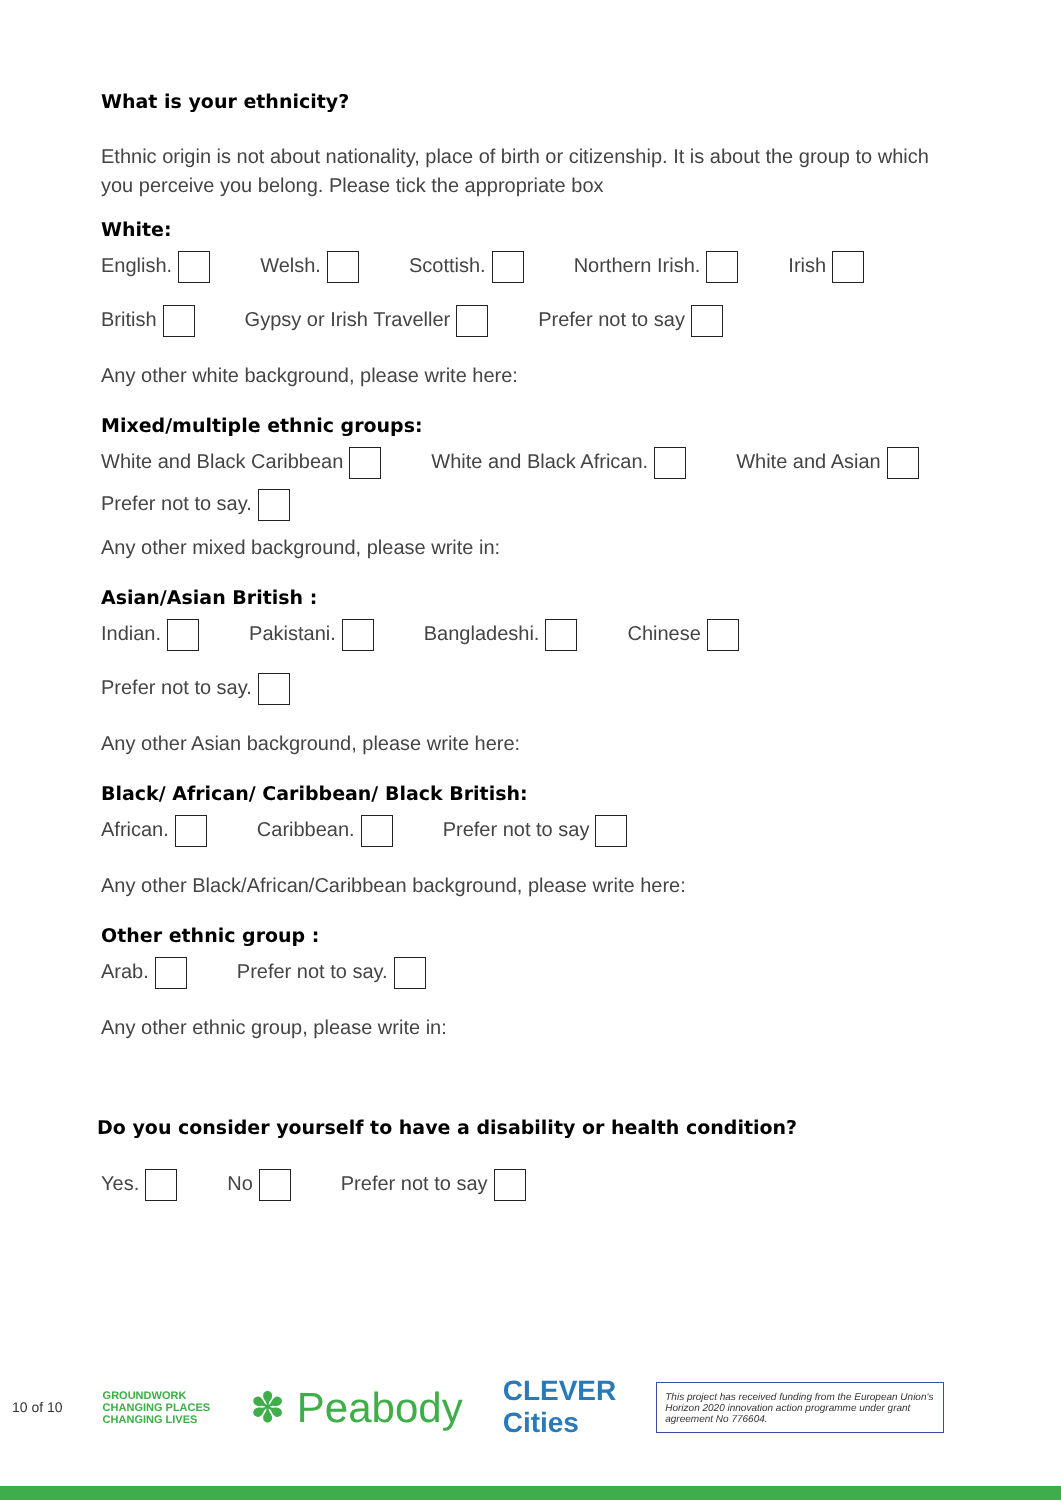What is your ethnicity?
Ethnic origin is not about nationality, place of birth or citizenship. It is about the group to which you perceive you belong. Please tick the appropriate box
White:
English. Welsh. Scottish. Northern Irish. Irish
British Gypsy or Irish Traveller Prefer not to say
Any other white background, please write here:
Mixed/multiple ethnic groups:
White and Black Caribbean White and Black African. White and Asian
Prefer not to say.
Any other mixed background, please write in:
Asian/Asian British :
Indian. Pakistani. Bangladeshi. Chinese
Prefer not to say.
Any other Asian background, please write here:
Black/ African/ Caribbean/ Black British:
African. Caribbean. Prefer not to say
Any other Black/African/Caribbean background, please write here:
Other ethnic group :
Arab. Prefer not to say.
Any other ethnic group, please write in:
Do you consider yourself to have a disability or health condition?
Yes. No Prefer not to say
10 of 10 GROUNDWORK
CHANGING PLACES
CHANGING LIVES ✽ Peabody CLEVER
Cities This project has received funding from the European Union's Horizon 2020 innovation action programme under grant agreement No 776604.